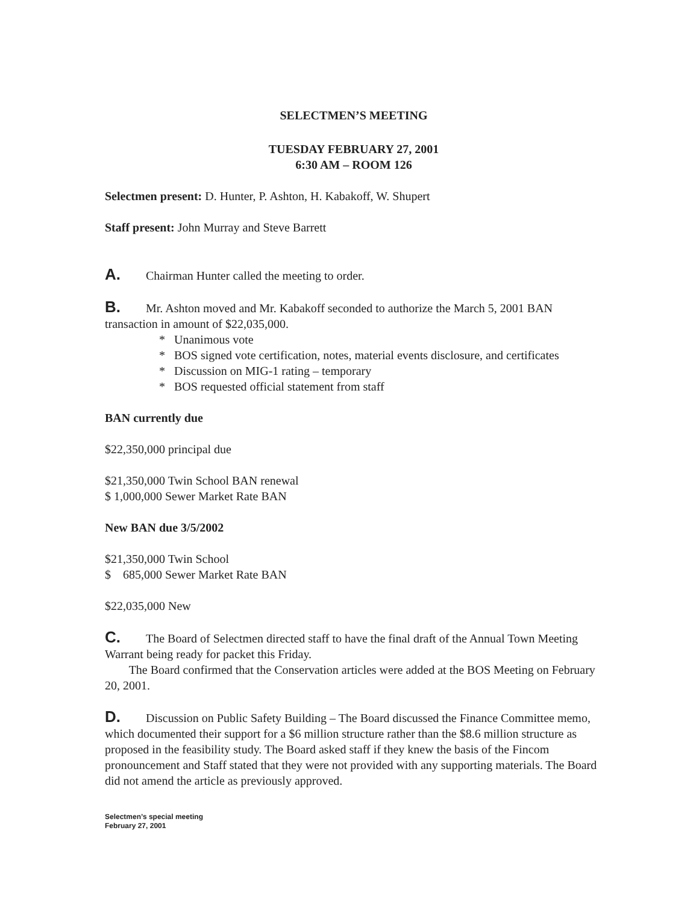SELECTMEN’S MEETING
TUESDAY FEBRUARY 27, 2001
6:30 AM – ROOM 126
Selectmen present: D. Hunter, P. Ashton, H. Kabakoff, W. Shupert
Staff present: John Murray and Steve Barrett
A. Chairman Hunter called the meeting to order.
B. Mr. Ashton moved and Mr. Kabakoff seconded to authorize the March 5, 2001 BAN transaction in amount of $22,035,000.
* Unanimous vote
* BOS signed vote certification, notes, material events disclosure, and certificates
* Discussion on MIG-1 rating – temporary
* BOS requested official statement from staff
BAN currently due
$22,350,000 principal due
$21,350,000 Twin School BAN renewal
$ 1,000,000 Sewer Market Rate BAN
New BAN due 3/5/2002
$21,350,000 Twin School
$ 685,000 Sewer Market Rate BAN
$22,035,000 New
C. The Board of Selectmen directed staff to have the final draft of the Annual Town Meeting Warrant being ready for packet this Friday.
The Board confirmed that the Conservation articles were added at the BOS Meeting on February 20, 2001.
D. Discussion on Public Safety Building – The Board discussed the Finance Committee memo, which documented their support for a $6 million structure rather than the $8.6 million structure as proposed in the feasibility study. The Board asked staff if they knew the basis of the Fincom pronouncement and Staff stated that they were not provided with any supporting materials. The Board did not amend the article as previously approved.
Selectmen’s special meeting
February 27, 2001